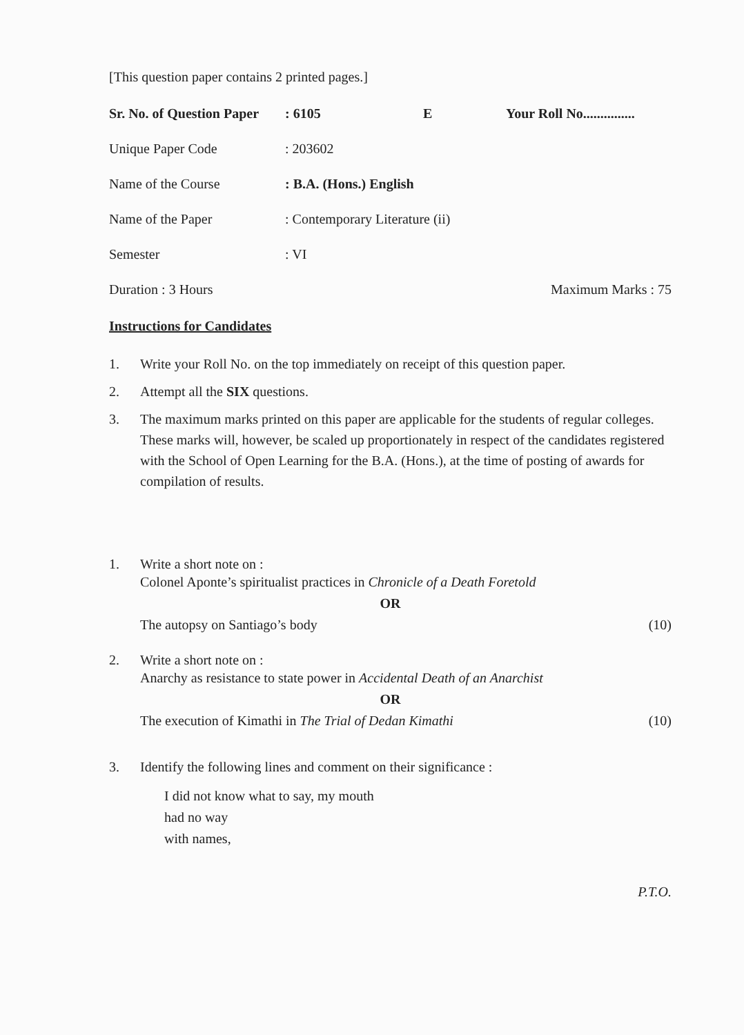[This question paper contains 2 printed pages.]
Sr. No. of Question Paper: 6105 E Your Roll No...............
Unique Paper Code: 203602
Name of the Course: B.A. (Hons.) English
Name of the Paper: Contemporary Literature (ii)
Semester: VI
Duration : 3 Hours Maximum Marks : 75
Instructions for Candidates
1. Write your Roll No. on the top immediately on receipt of this question paper.
2. Attempt all the SIX questions.
3. The maximum marks printed on this paper are applicable for the students of regular colleges. These marks will, however, be scaled up proportionately in respect of the candidates registered with the School of Open Learning for the B.A. (Hons.), at the time of posting of awards for compilation of results.
1. Write a short note on :
Colonel Aponte’s spiritualist practices in Chronicle of a Death Foretold
OR
The autopsy on Santiago’s body (10)
2. Write a short note on :
Anarchy as resistance to state power in Accidental Death of an Anarchist
OR
The execution of Kimathi in The Trial of Dedan Kimathi (10)
3. Identify the following lines and comment on their significance :
I did not know what to say, my mouth
had no way
with names,
P.T.O.